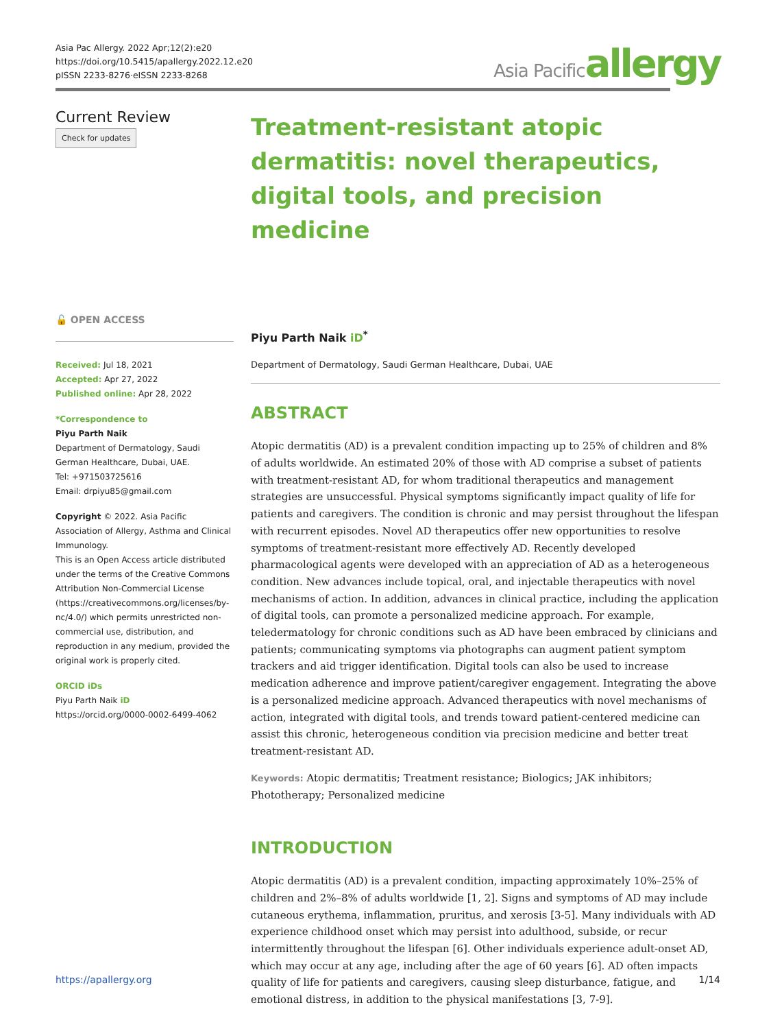Asia Pac Allergy. 2022 Apr;12(2):e20
https://doi.org/10.5415/apallergy.2022.12.e20
pISSN 2233-8276·eISSN 2233-8268
Asia Pacific allergy
Current Review
Check for updates
🔓 OPEN ACCESS
Received: Jul 18, 2021
Accepted: Apr 27, 2022
Published online: Apr 28, 2022
*Correspondence to
Piyu Parth Naik
Department of Dermatology, Saudi German Healthcare, Dubai, UAE.
Tel: +971503725616
Email: drpiyu85@gmail.com
Copyright © 2022. Asia Pacific Association of Allergy, Asthma and Clinical Immunology.
This is an Open Access article distributed under the terms of the Creative Commons Attribution Non-Commercial License (https://creativecommons.org/licenses/by-nc/4.0/) which permits unrestricted non-commercial use, distribution, and reproduction in any medium, provided the original work is properly cited.
ORCID iDs
Piyu Parth Naik iD
https://orcid.org/0000-0002-6499-4062
Treatment-resistant atopic dermatitis: novel therapeutics, digital tools, and precision medicine
Piyu Parth Naik iD<sup>*</sup>
Department of Dermatology, Saudi German Healthcare, Dubai, UAE
ABSTRACT
Atopic dermatitis (AD) is a prevalent condition impacting up to 25% of children and 8% of adults worldwide. An estimated 20% of those with AD comprise a subset of patients with treatment-resistant AD, for whom traditional therapeutics and management strategies are unsuccessful. Physical symptoms significantly impact quality of life for patients and caregivers. The condition is chronic and may persist throughout the lifespan with recurrent episodes. Novel AD therapeutics offer new opportunities to resolve symptoms of treatment-resistant more effectively AD. Recently developed pharmacological agents were developed with an appreciation of AD as a heterogeneous condition. New advances include topical, oral, and injectable therapeutics with novel mechanisms of action. In addition, advances in clinical practice, including the application of digital tools, can promote a personalized medicine approach. For example, teledermatology for chronic conditions such as AD have been embraced by clinicians and patients; communicating symptoms via photographs can augment patient symptom trackers and aid trigger identification. Digital tools can also be used to increase medication adherence and improve patient/caregiver engagement. Integrating the above is a personalized medicine approach. Advanced therapeutics with novel mechanisms of action, integrated with digital tools, and trends toward patient-centered medicine can assist this chronic, heterogeneous condition via precision medicine and better treat treatment-resistant AD.
Keywords: Atopic dermatitis; Treatment resistance; Biologics; JAK inhibitors; Phototherapy; Personalized medicine
INTRODUCTION
Atopic dermatitis (AD) is a prevalent condition, impacting approximately 10%–25% of children and 2%–8% of adults worldwide [1, 2]. Signs and symptoms of AD may include cutaneous erythema, inflammation, pruritus, and xerosis [3-5]. Many individuals with AD experience childhood onset which may persist into adulthood, subside, or recur intermittently throughout the lifespan [6]. Other individuals experience adult-onset AD, which may occur at any age, including after the age of 60 years [6]. AD often impacts quality of life for patients and caregivers, causing sleep disturbance, fatigue, and emotional distress, in addition to the physical manifestations [3, 7-9].
https://apallergy.org 1/14